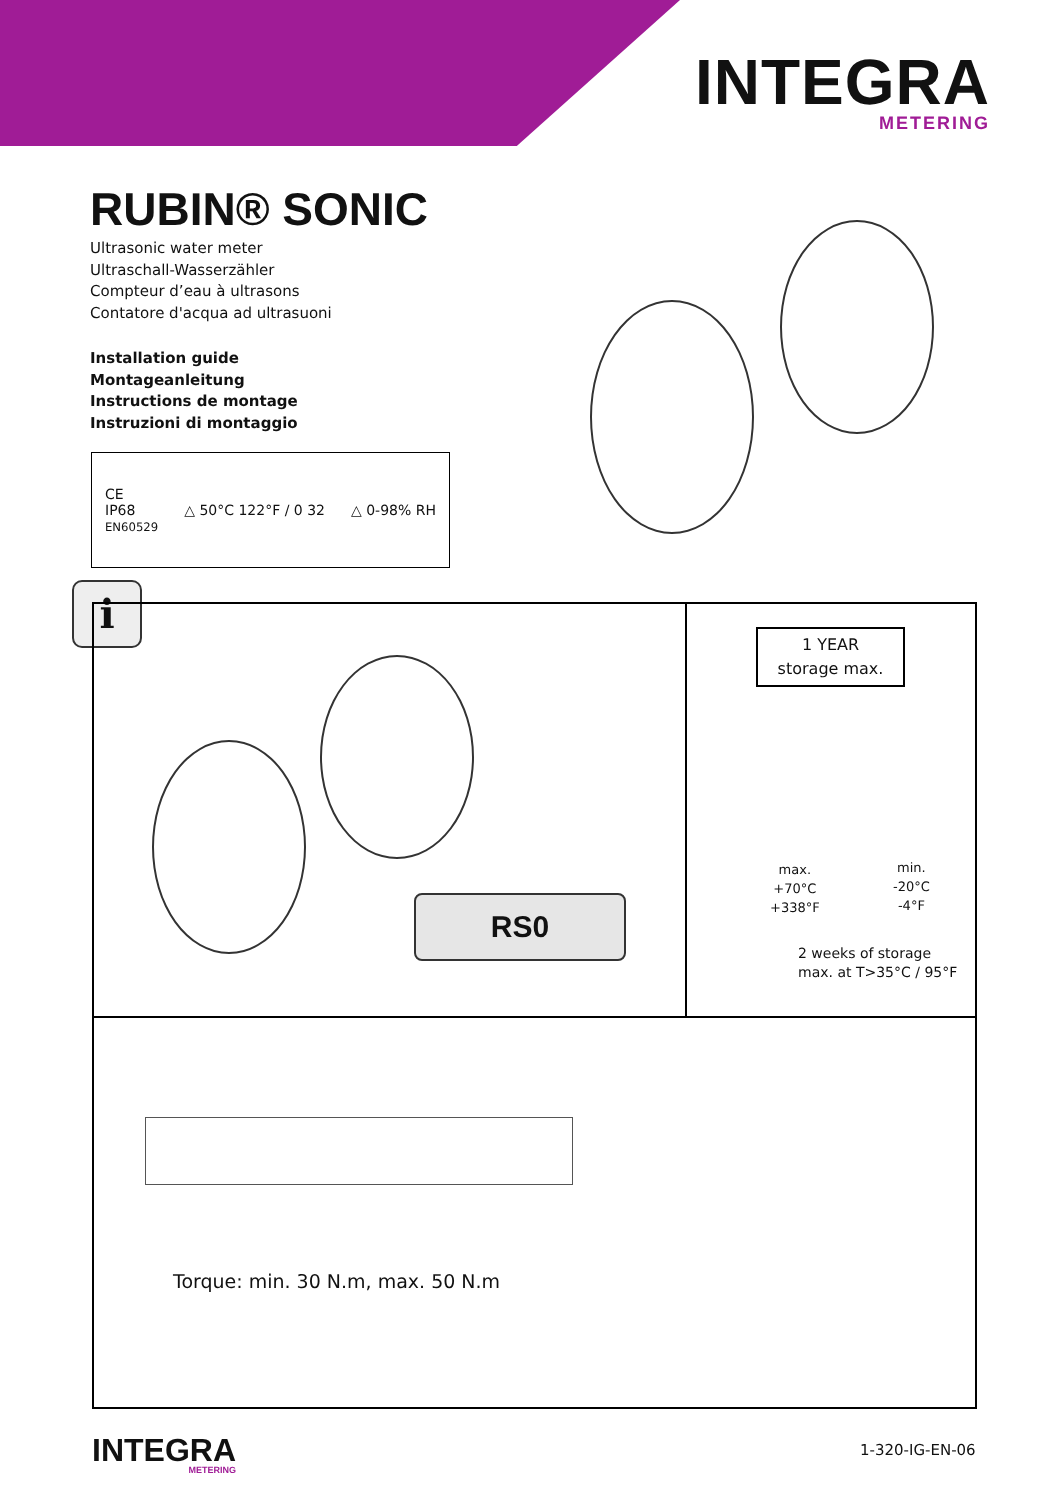INTEGRA
METERING
RUBIN® SONIC
Ultrasonic water meter
Ultraschall-Wasserzähler
Compteur d’eau à ultrasons
Contatore d'acqua ad ultrasuoni
Installation guide
Montageanleitung
Instructions de montage
Instruzioni di montaggio
CE
IP68
EN60529
△ 50°C 122°F / 0 32 △ 0-98% RH
i
RS0
1 YEAR
storage max.
max.
+70°C
+338°F
min.
-20°C
-4°F
2 weeks of storage
max. at T>35°C / 95°F
Torque: min. 30 N.m, max. 50 N.m
INTEGRA
METERING
1-320-IG-EN-06